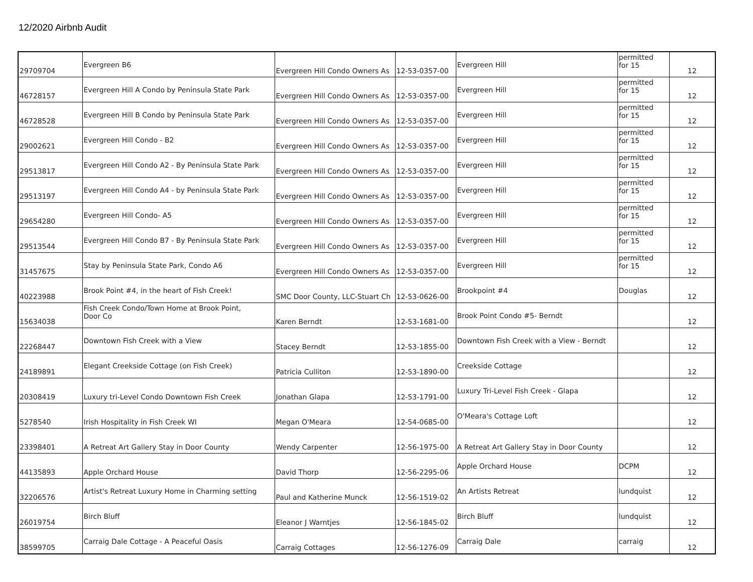12/2020 Airbnb Audit
| 29709704 | Evergreen B6 | Evergreen Hill Condo Owners As | 12-53-0357-00 | Evergreen Hill | permitted for 15 | 12 |
| 46728157 | Evergreen Hill A Condo by Peninsula State Park | Evergreen Hill Condo Owners As | 12-53-0357-00 | Evergreen Hill | permitted for 15 | 12 |
| 46728528 | Evergreen Hill B Condo by Peninsula State Park | Evergreen Hill Condo Owners As | 12-53-0357-00 | Evergreen Hill | permitted for 15 | 12 |
| 29002621 | Evergreen Hill Condo - B2 | Evergreen Hill Condo Owners As | 12-53-0357-00 | Evergreen Hill | permitted for 15 | 12 |
| 29513817 | Evergreen Hill Condo A2 - By Peninsula State Park | Evergreen Hill Condo Owners As | 12-53-0357-00 | Evergreen Hill | permitted for 15 | 12 |
| 29513197 | Evergreen Hill Condo A4 - by Peninsula State Park | Evergreen Hill Condo Owners As | 12-53-0357-00 | Evergreen Hill | permitted for 15 | 12 |
| 29654280 | Evergreen Hill Condo- A5 | Evergreen Hill Condo Owners As | 12-53-0357-00 | Evergreen Hill | permitted for 15 | 12 |
| 29513544 | Evergreen Hill Condo B7 - By Peninsula State Park | Evergreen Hill Condo Owners As | 12-53-0357-00 | Evergreen Hill | permitted for 15 | 12 |
| 31457675 | Stay by Peninsula State Park, Condo A6 | Evergreen Hill Condo Owners As | 12-53-0357-00 | Evergreen Hill | permitted for 15 | 12 |
| 40223988 | Brook Point #4, in the heart of Fish Creek! | SMC Door County, LLC-Stuart Ch | 12-53-0626-00 | Brookpoint #4 | Douglas | 12 |
| 15634038 | Fish Creek Condo/Town Home at Brook Point, Door Co | Karen Berndt | 12-53-1681-00 | Brook Point Condo #5- Berndt | | 12 |
| 22268447 | Downtown Fish Creek with a View | Stacey Berndt | 12-53-1855-00 | Downtown Fish Creek with a View - Berndt | | 12 |
| 24189891 | Elegant Creekside Cottage (on Fish Creek) | Patricia Culliton | 12-53-1890-00 | Creekside Cottage | | 12 |
| 20308419 | Luxury tri-Level Condo Downtown Fish Creek | Jonathan Glapa | 12-53-1791-00 | Luxury Tri-Level Fish Creek - Glapa | | 12 |
| 5278540 | Irish Hospitality in Fish Creek WI | Megan O'Meara | 12-54-0685-00 | O'Meara's Cottage Loft | | 12 |
| 23398401 | A Retreat Art Gallery Stay in Door County | Wendy Carpenter | 12-56-1975-00 | A Retreat Art Gallery Stay in Door County | | 12 |
| 44135893 | Apple Orchard House | David Thorp | 12-56-2295-06 | Apple Orchard House | DCPM | 12 |
| 32206576 | Artist's Retreat Luxury Home in Charming setting | Paul and Katherine Munck | 12-56-1519-02 | An Artists Retreat | lundquist | 12 |
| 26019754 | Birch Bluff | Eleanor J Warntjes | 12-56-1845-02 | Birch Bluff | lundquist | 12 |
| 38599705 | Carraig Dale Cottage - A Peaceful Oasis | Carraig Cottages | 12-56-1276-09 | Carraig Dale | carraig | 12 |